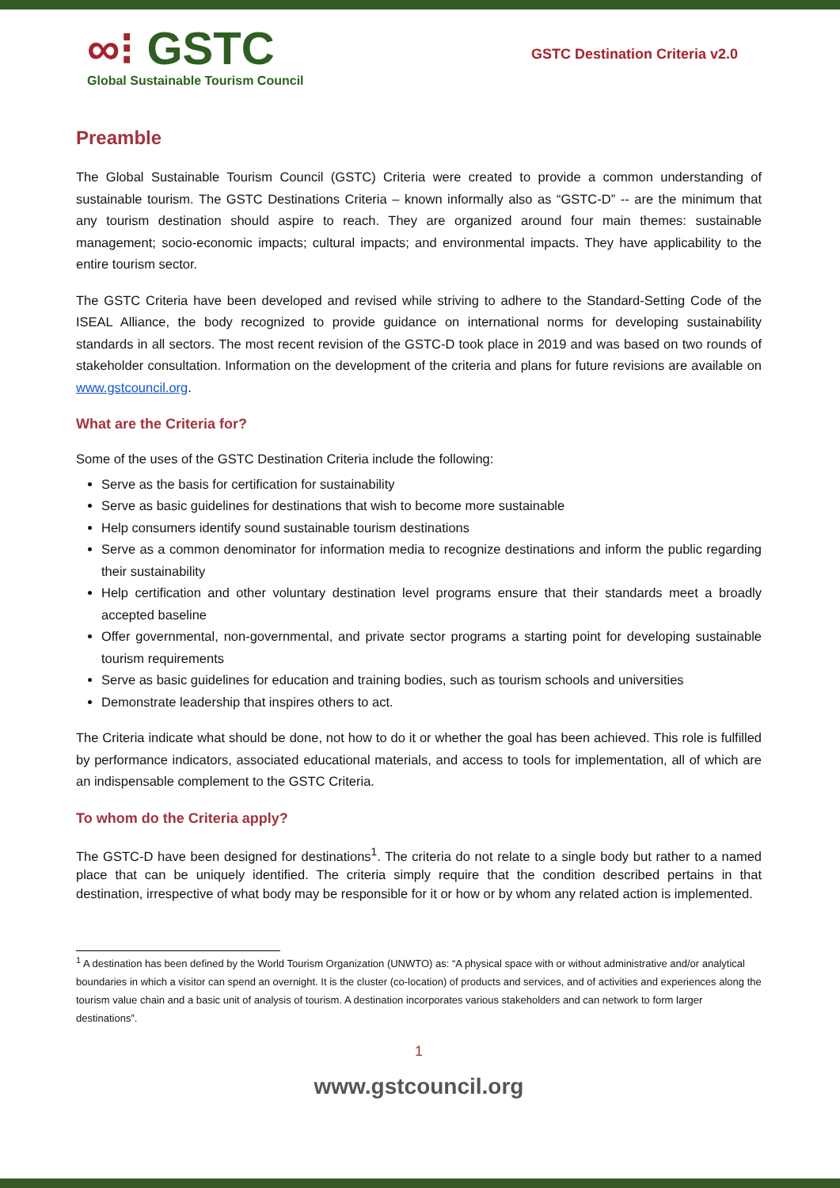∞⁝ GSTC
Global Sustainable Tourism Council
GSTC Destination Criteria v2.0
Preamble
The Global Sustainable Tourism Council (GSTC) Criteria were created to provide a common understanding of sustainable tourism. The GSTC Destinations Criteria – known informally also as “GSTC-D” -- are the minimum that any tourism destination should aspire to reach. They are organized around four main themes: sustainable management; socio-economic impacts; cultural impacts; and environmental impacts. They have applicability to the entire tourism sector.
The GSTC Criteria have been developed and revised while striving to adhere to the Standard-Setting Code of the ISEAL Alliance, the body recognized to provide guidance on international norms for developing sustainability standards in all sectors. The most recent revision of the GSTC-D took place in 2019 and was based on two rounds of stakeholder consultation. Information on the development of the criteria and plans for future revisions are available on www.gstcouncil.org.
What are the Criteria for?
Some of the uses of the GSTC Destination Criteria include the following:
Serve as the basis for certification for sustainability
Serve as basic guidelines for destinations that wish to become more sustainable
Help consumers identify sound sustainable tourism destinations
Serve as a common denominator for information media to recognize destinations and inform the public regarding their sustainability
Help certification and other voluntary destination level programs ensure that their standards meet a broadly accepted baseline
Offer governmental, non-governmental, and private sector programs a starting point for developing sustainable tourism requirements
Serve as basic guidelines for education and training bodies, such as tourism schools and universities
Demonstrate leadership that inspires others to act.
The Criteria indicate what should be done, not how to do it or whether the goal has been achieved. This role is fulfilled by performance indicators, associated educational materials, and access to tools for implementation, all of which are an indispensable complement to the GSTC Criteria.
To whom do the Criteria apply?
The GSTC-D have been designed for destinations<sup>1</sup>. The criteria do not relate to a single body but rather to a named place that can be uniquely identified. The criteria simply require that the condition described pertains in that destination, irrespective of what body may be responsible for it or how or by whom any related action is implemented.
<sup>1</sup> A destination has been defined by the World Tourism Organization (UNWTO) as: “A physical space with or without administrative and/or analytical boundaries in which a visitor can spend an overnight. It is the cluster (co-location) of products and services, and of activities and experiences along the tourism value chain and a basic unit of analysis of tourism. A destination incorporates various stakeholders and can network to form larger destinations”.
1
www.gstcouncil.org